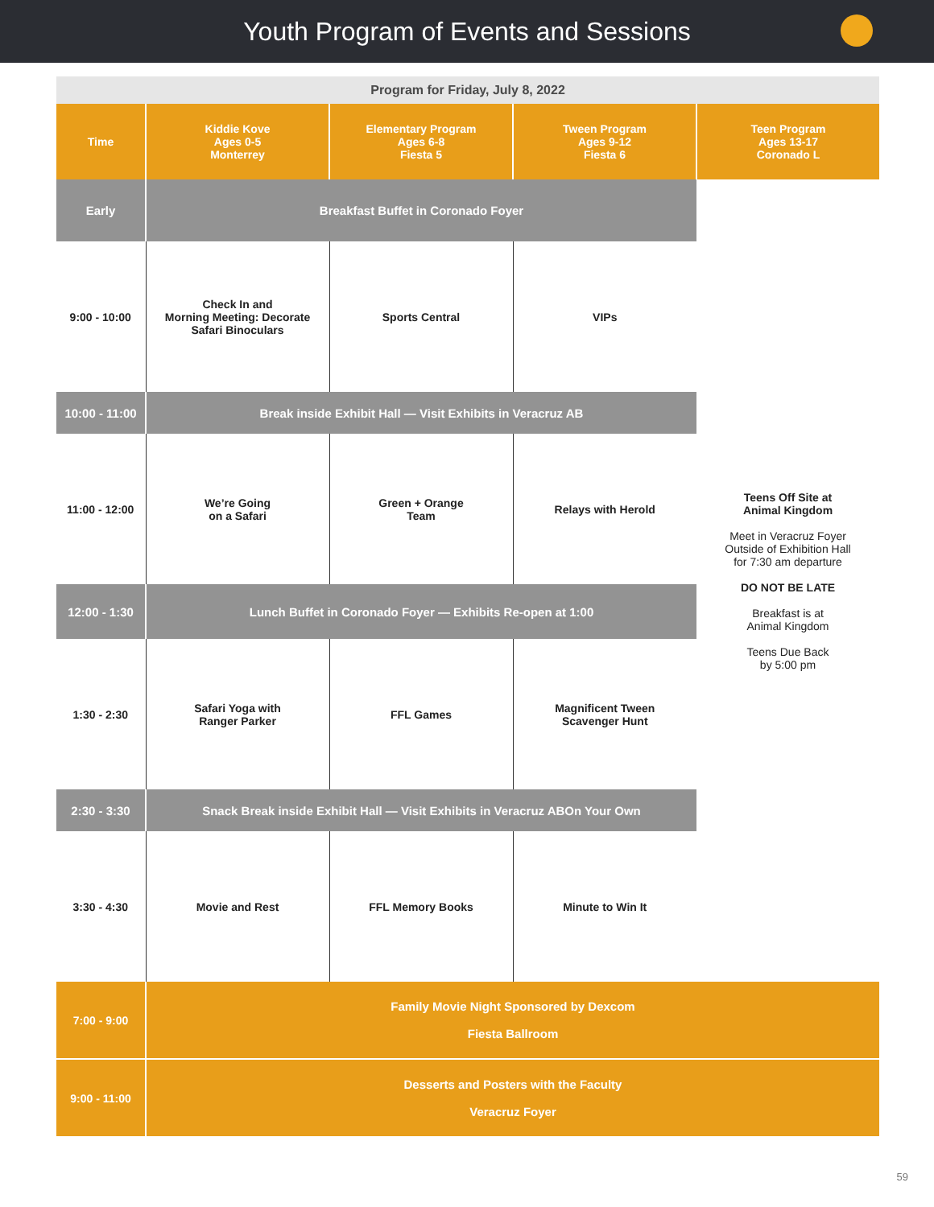Youth Program of Events and Sessions
| Program for Friday, July 8, 2022 | | | | |
| Time | Kiddie Kove Ages 0-5 Monterrey | Elementary Program Ages 6-8 Fiesta 5 | Tween Program Ages 9-12 Fiesta 6 | Teen Program Ages 13-17 Coronado L |
| Early | Breakfast Buffet in Coronado Foyer | | | Teens Off Site at Animal Kingdom Meet in Veracruz Foyer Outside of Exhibition Hall for 7:30 am departure DO NOT BE LATE Breakfast is at Animal Kingdom Teens Due Back by 5:00 pm |
| 9:00 - 10:00 | Check In and Morning Meeting: Decorate Safari Binoculars | Sports Central | VIPs | |
| 10:00 - 11:00 | Break inside Exhibit Hall — Visit Exhibits in Veracruz AB | | | |
| 11:00 - 12:00 | We’re Going on a Safari | Green + Orange Team | Relays with Herold | |
| 12:00 - 1:30 | Lunch Buffet in Coronado Foyer — Exhibits Re-open at 1:00 | | | |
| 1:30 - 2:30 | Safari Yoga with Ranger Parker | FFL Games | Magnificent Tween Scavenger Hunt | |
| 2:30 - 3:30 | Snack Break inside Exhibit Hall — Visit Exhibits in Veracruz ABOn Your Own | | | |
| 3:30 - 4:30 | Movie and Rest | FFL Memory Books | Minute to Win It | |
| 7:00 - 9:00 | Family Movie Night Sponsored by Dexcom Fiesta Ballroom | | | |
| 9:00 - 11:00 | Desserts and Posters with the Faculty Veracruz Foyer | | | |
59